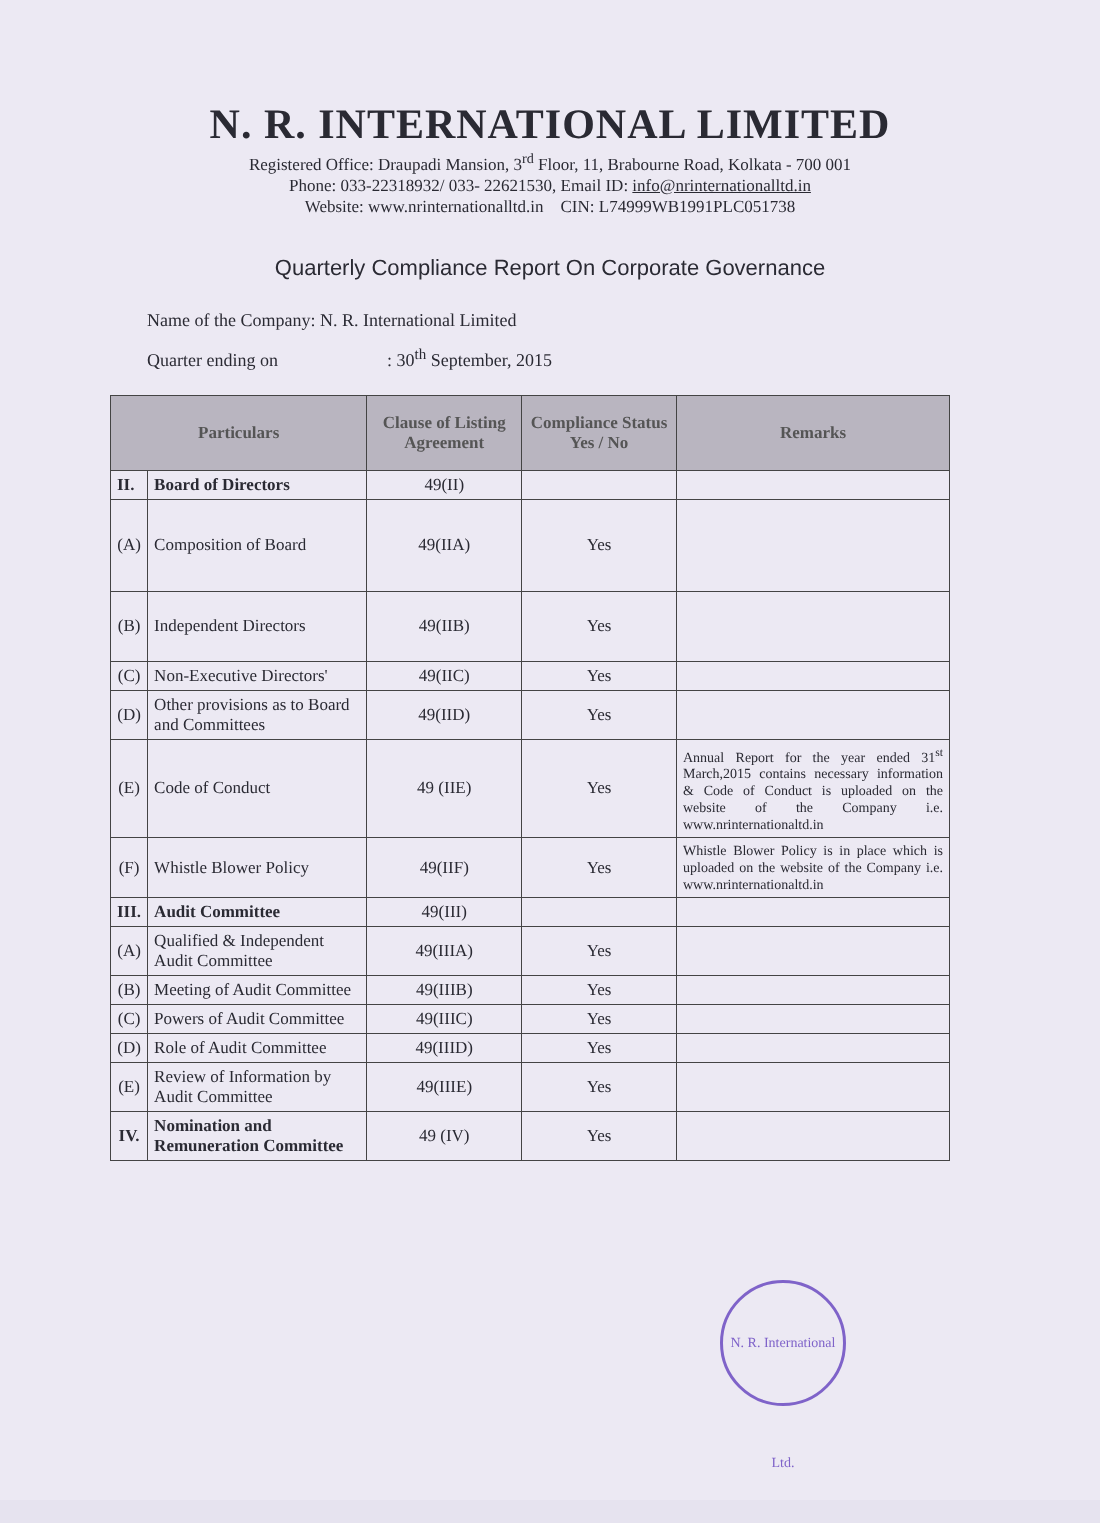N. R. INTERNATIONAL LIMITED
Registered Office: Draupadi Mansion, 3<sup>rd</sup> Floor, 11, Brabourne Road, Kolkata - 700 001
Phone: 033-22318932/ 033- 22621530, Email ID: info@nrinternationalltd.in
Website: www.nrinternationalltd.in CIN: L74999WB1991PLC051738
Quarterly Compliance Report On Corporate Governance
Name of the Company: N. R. International Limited
Quarter ending on: 30<sup>th</sup> September, 2015
| Particulars | | Clause of Listing Agreement | Compliance Status Yes / No | Remarks |
| --- | --- | --- | --- | --- |
| II. | Board of Directors | 49(II) | | |
| (A) | Composition of Board | 49(IIA) | Yes | |
| (B) | Independent Directors | 49(IIB) | Yes | |
| (C) | Non-Executive Directors' | 49(IIC) | Yes | |
| (D) | Other provisions as to Board and Committees | 49(IID) | Yes | |
| (E) | Code of Conduct | 49 (IIE) | Yes | Annual Report for the year ended 31<sup>st</sup> March,2015 contains necessary information & Code of Conduct is uploaded on the website of the Company i.e. www.nrinternationaltd.in |
| (F) | Whistle Blower Policy | 49(IIF) | Yes | Whistle Blower Policy is in place which is uploaded on the website of the Company i.e. www.nrinternationaltd.in |
| III. | Audit Committee | 49(III) | | |
| (A) | Qualified & Independent Audit Committee | 49(IIIA) | Yes | |
| (B) | Meeting of Audit Committee | 49(IIIB) | Yes | |
| (C) | Powers of Audit Committee | 49(IIIC) | Yes | |
| (D) | Role of Audit Committee | 49(IIID) | Yes | |
| (E) | Review of Information by Audit Committee | 49(IIIE) | Yes | |
| IV. | Nomination and Remuneration Committee | 49 (IV) | Yes | |
N. R. International Ltd.